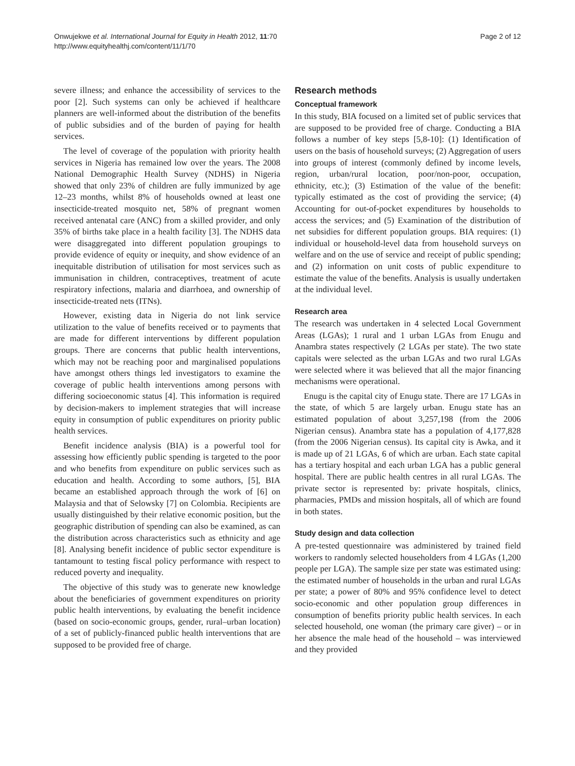Onwujekwe et al. International Journal for Equity in Health 2012, 11:70
http://www.equityhealthj.com/content/11/1/70
Page 2 of 12
severe illness; and enhance the accessibility of services to the poor [2]. Such systems can only be achieved if healthcare planners are well-informed about the distribution of the benefits of public subsidies and of the burden of paying for health services.
The level of coverage of the population with priority health services in Nigeria has remained low over the years. The 2008 National Demographic Health Survey (NDHS) in Nigeria showed that only 23% of children are fully immunized by age 12–23 months, whilst 8% of households owned at least one insecticide-treated mosquito net, 58% of pregnant women received antenatal care (ANC) from a skilled provider, and only 35% of births take place in a health facility [3]. The NDHS data were disaggregated into different population groupings to provide evidence of equity or inequity, and show evidence of an inequitable distribution of utilisation for most services such as immunisation in children, contraceptives, treatment of acute respiratory infections, malaria and diarrhoea, and ownership of insecticide-treated nets (ITNs).
However, existing data in Nigeria do not link service utilization to the value of benefits received or to payments that are made for different interventions by different population groups. There are concerns that public health interventions, which may not be reaching poor and marginalised populations have amongst others things led investigators to examine the coverage of public health interventions among persons with differing socioeconomic status [4]. This information is required by decision-makers to implement strategies that will increase equity in consumption of public expenditures on priority public health services.
Benefit incidence analysis (BIA) is a powerful tool for assessing how efficiently public spending is targeted to the poor and who benefits from expenditure on public services such as education and health. According to some authors, [5], BIA became an established approach through the work of [6] on Malaysia and that of Selowsky [7] on Colombia. Recipients are usually distinguished by their relative economic position, but the geographic distribution of spending can also be examined, as can the distribution across characteristics such as ethnicity and age [8]. Analysing benefit incidence of public sector expenditure is tantamount to testing fiscal policy performance with respect to reduced poverty and inequality.
The objective of this study was to generate new knowledge about the beneficiaries of government expenditures on priority public health interventions, by evaluating the benefit incidence (based on socio-economic groups, gender, rural–urban location) of a set of publicly-financed public health interventions that are supposed to be provided free of charge.
Research methods
Conceptual framework
In this study, BIA focused on a limited set of public services that are supposed to be provided free of charge. Conducting a BIA follows a number of key steps [5,8-10]: (1) Identification of users on the basis of household surveys; (2) Aggregation of users into groups of interest (commonly defined by income levels, region, urban/rural location, poor/non-poor, occupation, ethnicity, etc.); (3) Estimation of the value of the benefit: typically estimated as the cost of providing the service; (4) Accounting for out-of-pocket expenditures by households to access the services; and (5) Examination of the distribution of net subsidies for different population groups. BIA requires: (1) individual or household-level data from household surveys on welfare and on the use of service and receipt of public spending; and (2) information on unit costs of public expenditure to estimate the value of the benefits. Analysis is usually undertaken at the individual level.
Research area
The research was undertaken in 4 selected Local Government Areas (LGAs); 1 rural and 1 urban LGAs from Enugu and Anambra states respectively (2 LGAs per state). The two state capitals were selected as the urban LGAs and two rural LGAs were selected where it was believed that all the major financing mechanisms were operational.
Enugu is the capital city of Enugu state. There are 17 LGAs in the state, of which 5 are largely urban. Enugu state has an estimated population of about 3,257,198 (from the 2006 Nigerian census). Anambra state has a population of 4,177,828 (from the 2006 Nigerian census). Its capital city is Awka, and it is made up of 21 LGAs, 6 of which are urban. Each state capital has a tertiary hospital and each urban LGA has a public general hospital. There are public health centres in all rural LGAs. The private sector is represented by: private hospitals, clinics, pharmacies, PMDs and mission hospitals, all of which are found in both states.
Study design and data collection
A pre-tested questionnaire was administered by trained field workers to randomly selected householders from 4 LGAs (1,200 people per LGA). The sample size per state was estimated using: the estimated number of households in the urban and rural LGAs per state; a power of 80% and 95% confidence level to detect socio-economic and other population group differences in consumption of benefits priority public health services. In each selected household, one woman (the primary care giver) – or in her absence the male head of the household – was interviewed and they provided